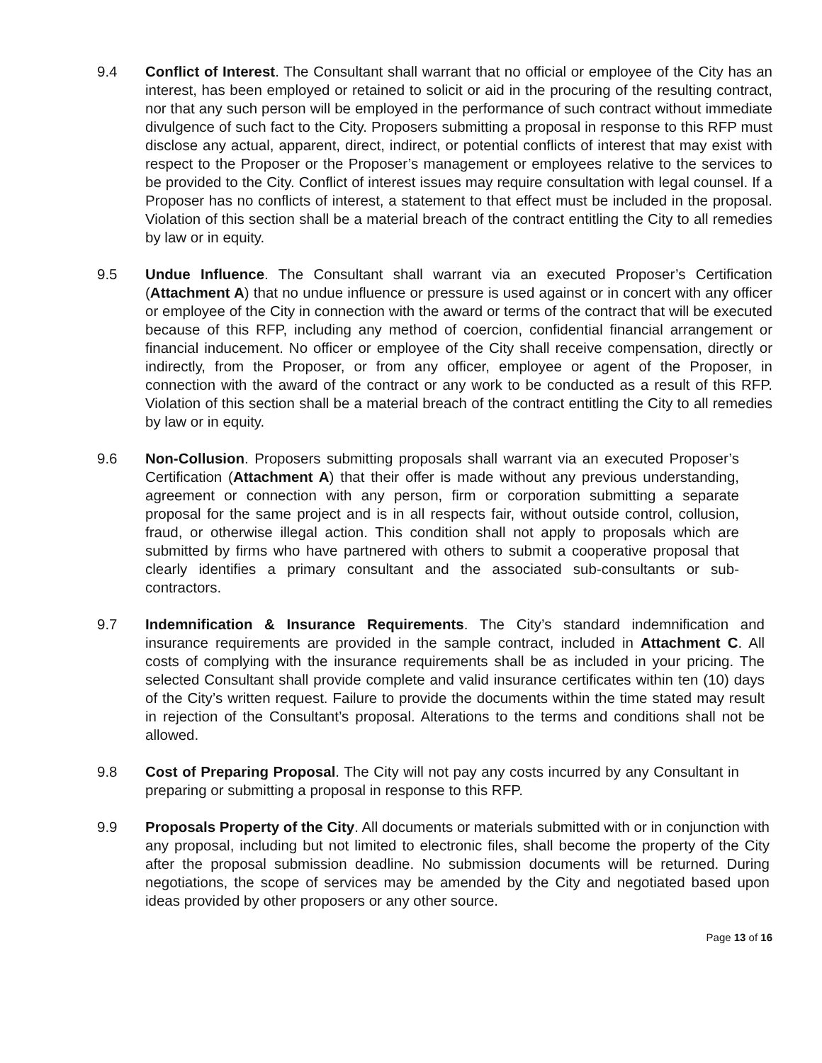9.4 Conflict of Interest. The Consultant shall warrant that no official or employee of the City has an interest, has been employed or retained to solicit or aid in the procuring of the resulting contract, nor that any such person will be employed in the performance of such contract without immediate divulgence of such fact to the City. Proposers submitting a proposal in response to this RFP must disclose any actual, apparent, direct, indirect, or potential conflicts of interest that may exist with respect to the Proposer or the Proposer’s management or employees relative to the services to be provided to the City. Conflict of interest issues may require consultation with legal counsel. If a Proposer has no conflicts of interest, a statement to that effect must be included in the proposal. Violation of this section shall be a material breach of the contract entitling the City to all remedies by law or in equity.
9.5 Undue Influence. The Consultant shall warrant via an executed Proposer’s Certification (Attachment A) that no undue influence or pressure is used against or in concert with any officer or employee of the City in connection with the award or terms of the contract that will be executed because of this RFP, including any method of coercion, confidential financial arrangement or financial inducement. No officer or employee of the City shall receive compensation, directly or indirectly, from the Proposer, or from any officer, employee or agent of the Proposer, in connection with the award of the contract or any work to be conducted as a result of this RFP. Violation of this section shall be a material breach of the contract entitling the City to all remedies by law or in equity.
9.6 Non-Collusion. Proposers submitting proposals shall warrant via an executed Proposer’s Certification (Attachment A) that their offer is made without any previous understanding, agreement or connection with any person, firm or corporation submitting a separate proposal for the same project and is in all respects fair, without outside control, collusion, fraud, or otherwise illegal action. This condition shall not apply to proposals which are submitted by firms who have partnered with others to submit a cooperative proposal that clearly identifies a primary consultant and the associated sub-consultants or sub-contractors.
9.7 Indemnification & Insurance Requirements. The City’s standard indemnification and insurance requirements are provided in the sample contract, included in Attachment C. All costs of complying with the insurance requirements shall be as included in your pricing. The selected Consultant shall provide complete and valid insurance certificates within ten (10) days of the City’s written request. Failure to provide the documents within the time stated may result in rejection of the Consultant’s proposal. Alterations to the terms and conditions shall not be allowed.
9.8 Cost of Preparing Proposal. The City will not pay any costs incurred by any Consultant in preparing or submitting a proposal in response to this RFP.
9.9 Proposals Property of the City. All documents or materials submitted with or in conjunction with any proposal, including but not limited to electronic files, shall become the property of the City after the proposal submission deadline. No submission documents will be returned. During negotiations, the scope of services may be amended by the City and negotiated based upon ideas provided by other proposers or any other source.
Page 13 of 16